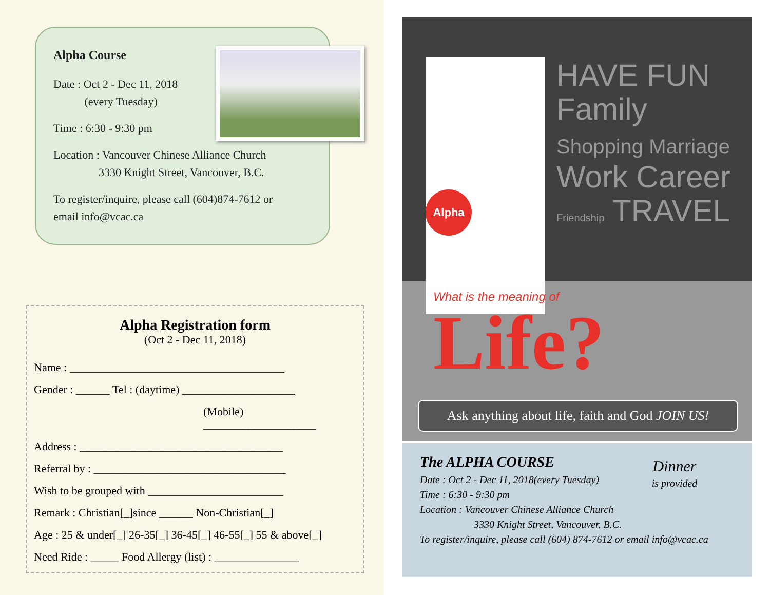Alpha Course
Date : Oct 2 - Dec 11, 2018
(every Tuesday)
Time : 6:30 - 9:30 pm
Location : Vancouver Chinese Alliance Church
3330 Knight Street, Vancouver, B.C.
To register/inquire, please call (604)874-7612 or
email info@vcac.ca
Alpha Registration form
(Oct 2 - Dec 11, 2018)
Name : ______________________________________
Gender : ______ Tel : (daytime) ____________________
(Mobile) ____________________
Address : ____________________________________
Referral by : __________________________________
Wish to be grouped with ________________________
Remark : Christian[_]since ______ Non-Christian[_]
Age : 25 & under[_] 26-35[_] 36-45[_] 46-55[_] 55 & above[_]
Need Ride : _____ Food Allergy (list) : _______________
Alpha
HAVE FUN Family
Shopping Marriage
Work Career
Friendship TRAVEL
What is the meaning of
Life?
Ask anything about life, faith and God JOIN US!
The ALPHA COURSE
Date : Oct 2 - Dec 11, 2018(every Tuesday)
Time : 6:30 - 9:30 pm
Location : Vancouver Chinese Alliance Church
3330 Knight Street, Vancouver, B.C.
To register/inquire, please call (604) 874-7612 or email info@vcac.ca
Dinner
is provided